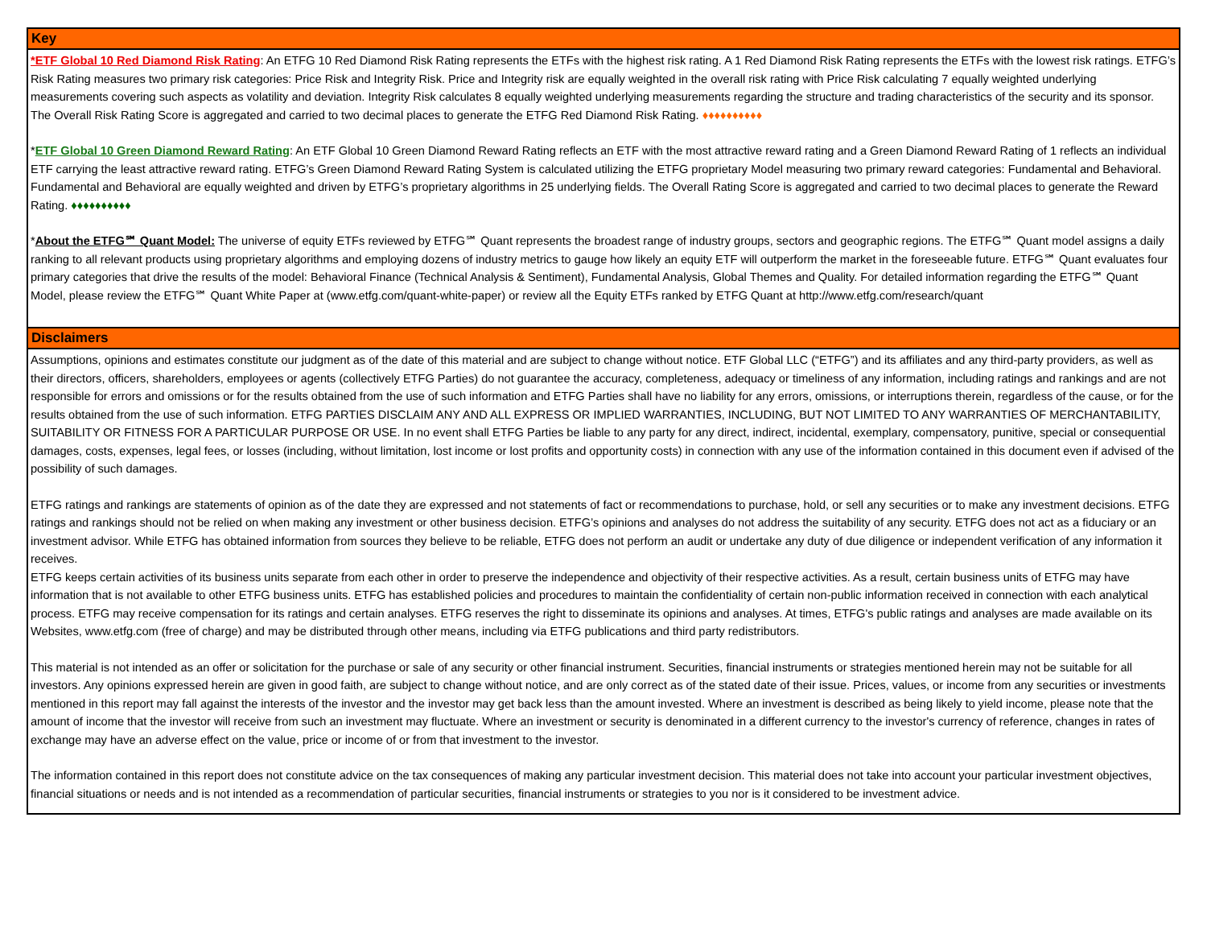Key
*ETF Global 10 Red Diamond Risk Rating: An ETFG 10 Red Diamond Risk Rating represents the ETFs with the highest risk rating. A 1 Red Diamond Risk Rating represents the ETFs with the lowest risk ratings. ETFG’s Risk Rating measures two primary risk categories: Price Risk and Integrity Risk. Price and Integrity risk are equally weighted in the overall risk rating with Price Risk calculating 7 equally weighted underlying measurements covering such aspects as volatility and deviation. Integrity Risk calculates 8 equally weighted underlying measurements regarding the structure and trading characteristics of the security and its sponsor. The Overall Risk Rating Score is aggregated and carried to two decimal places to generate the ETFG Red Diamond Risk Rating. ♦♦♦♦♦♦♦♦♦♦
*ETF Global 10 Green Diamond Reward Rating: An ETF Global 10 Green Diamond Reward Rating reflects an ETF with the most attractive reward rating and a Green Diamond Reward Rating of 1 reflects an individual ETF carrying the least attractive reward rating. ETFG’s Green Diamond Reward Rating System is calculated utilizing the ETFG proprietary Model measuring two primary reward categories: Fundamental and Behavioral. Fundamental and Behavioral are equally weighted and driven by ETFG’s proprietary algorithms in 25 underlying fields. The Overall Rating Score is aggregated and carried to two decimal places to generate the Reward Rating. ♦♦♦♦♦♦♦♦♦♦
*About the ETFG℠ Quant Model: The universe of equity ETFs reviewed by ETFG℠ Quant represents the broadest range of industry groups, sectors and geographic regions. The ETFG℠ Quant model assigns a daily ranking to all relevant products using proprietary algorithms and employing dozens of industry metrics to gauge how likely an equity ETF will outperform the market in the foreseeable future. ETFG℠ Quant evaluates four primary categories that drive the results of the model: Behavioral Finance (Technical Analysis & Sentiment), Fundamental Analysis, Global Themes and Quality. For detailed information regarding the ETFG℠ Quant Model, please review the ETFG℠ Quant White Paper at (www.etfg.com/quant-white-paper) or review all the Equity ETFs ranked by ETFG Quant at http://www.etfg.com/research/quant
Disclaimers
Assumptions, opinions and estimates constitute our judgment as of the date of this material and are subject to change without notice. ETF Global LLC (“ETFG”) and its affiliates and any third-party providers, as well as their directors, officers, shareholders, employees or agents (collectively ETFG Parties) do not guarantee the accuracy, completeness, adequacy or timeliness of any information, including ratings and rankings and are not responsible for errors and omissions or for the results obtained from the use of such information and ETFG Parties shall have no liability for any errors, omissions, or interruptions therein, regardless of the cause, or for the results obtained from the use of such information. ETFG PARTIES DISCLAIM ANY AND ALL EXPRESS OR IMPLIED WARRANTIES, INCLUDING, BUT NOT LIMITED TO ANY WARRANTIES OF MERCHANTABILITY, SUITABILITY OR FITNESS FOR A PARTICULAR PURPOSE OR USE. In no event shall ETFG Parties be liable to any party for any direct, indirect, incidental, exemplary, compensatory, punitive, special or consequential damages, costs, expenses, legal fees, or losses (including, without limitation, lost income or lost profits and opportunity costs) in connection with any use of the information contained in this document even if advised of the possibility of such damages.
ETFG ratings and rankings are statements of opinion as of the date they are expressed and not statements of fact or recommendations to purchase, hold, or sell any securities or to make any investment decisions. ETFG ratings and rankings should not be relied on when making any investment or other business decision. ETFG’s opinions and analyses do not address the suitability of any security. ETFG does not act as a fiduciary or an investment advisor. While ETFG has obtained information from sources they believe to be reliable, ETFG does not perform an audit or undertake any duty of due diligence or independent verification of any information it receives.
ETFG keeps certain activities of its business units separate from each other in order to preserve the independence and objectivity of their respective activities. As a result, certain business units of ETFG may have information that is not available to other ETFG business units. ETFG has established policies and procedures to maintain the confidentiality of certain non-public information received in connection with each analytical process. ETFG may receive compensation for its ratings and certain analyses. ETFG reserves the right to disseminate its opinions and analyses. At times, ETFG's public ratings and analyses are made available on its Websites, www.etfg.com (free of charge) and may be distributed through other means, including via ETFG publications and third party redistributors.
This material is not intended as an offer or solicitation for the purchase or sale of any security or other financial instrument. Securities, financial instruments or strategies mentioned herein may not be suitable for all investors. Any opinions expressed herein are given in good faith, are subject to change without notice, and are only correct as of the stated date of their issue. Prices, values, or income from any securities or investments mentioned in this report may fall against the interests of the investor and the investor may get back less than the amount invested. Where an investment is described as being likely to yield income, please note that the amount of income that the investor will receive from such an investment may fluctuate. Where an investment or security is denominated in a different currency to the investor's currency of reference, changes in rates of exchange may have an adverse effect on the value, price or income of or from that investment to the investor.
The information contained in this report does not constitute advice on the tax consequences of making any particular investment decision. This material does not take into account your particular investment objectives, financial situations or needs and is not intended as a recommendation of particular securities, financial instruments or strategies to you nor is it considered to be investment advice.